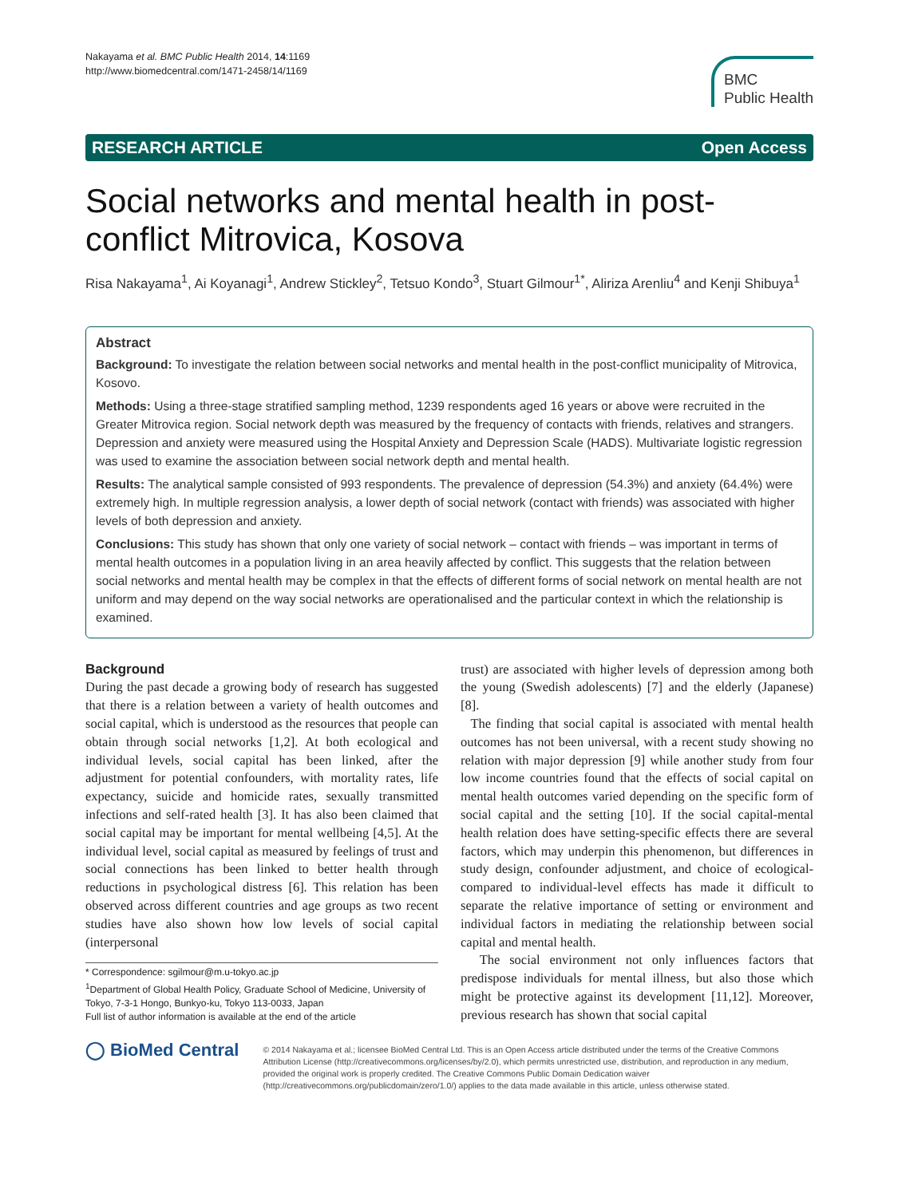Nakayama et al. BMC Public Health 2014, 14:1169
http://www.biomedcentral.com/1471-2458/14/1169
BMC
Public Health
RESEARCH ARTICLE Open Access
Social networks and mental health in post-conflict Mitrovica, Kosova
Risa Nakayama<sup>1</sup>, Ai Koyanagi<sup>1</sup>, Andrew Stickley<sup>2</sup>, Tetsuo Kondo<sup>3</sup>, Stuart Gilmour<sup>1*</sup>, Aliriza Arenliu<sup>4</sup> and Kenji Shibuya<sup>1</sup>
Abstract
Background: To investigate the relation between social networks and mental health in the post-conflict municipality of Mitrovica, Kosovo.
Methods: Using a three-stage stratified sampling method, 1239 respondents aged 16 years or above were recruited in the Greater Mitrovica region. Social network depth was measured by the frequency of contacts with friends, relatives and strangers. Depression and anxiety were measured using the Hospital Anxiety and Depression Scale (HADS). Multivariate logistic regression was used to examine the association between social network depth and mental health.
Results: The analytical sample consisted of 993 respondents. The prevalence of depression (54.3%) and anxiety (64.4%) were extremely high. In multiple regression analysis, a lower depth of social network (contact with friends) was associated with higher levels of both depression and anxiety.
Conclusions: This study has shown that only one variety of social network – contact with friends – was important in terms of mental health outcomes in a population living in an area heavily affected by conflict. This suggests that the relation between social networks and mental health may be complex in that the effects of different forms of social network on mental health are not uniform and may depend on the way social networks are operationalised and the particular context in which the relationship is examined.
Background
During the past decade a growing body of research has suggested that there is a relation between a variety of health outcomes and social capital, which is understood as the resources that people can obtain through social networks [1,2]. At both ecological and individual levels, social capital has been linked, after the adjustment for potential confounders, with mortality rates, life expectancy, suicide and homicide rates, sexually transmitted infections and self-rated health [3]. It has also been claimed that social capital may be important for mental wellbeing [4,5]. At the individual level, social capital as measured by feelings of trust and social connections has been linked to better health through reductions in psychological distress [6]. This relation has been observed across different countries and age groups as two recent studies have also shown how low levels of social capital (interpersonal
* Correspondence: sgilmour@m.u-tokyo.ac.jp
<sup>1</sup> Department of Global Health Policy, Graduate School of Medicine, University of Tokyo, 7-3-1 Hongo, Bunkyo-ku, Tokyo 113-0033, Japan
Full list of author information is available at the end of the article
trust) are associated with higher levels of depression among both the young (Swedish adolescents) [7] and the elderly (Japanese) [8].
The finding that social capital is associated with mental health outcomes has not been universal, with a recent study showing no relation with major depression [9] while another study from four low income countries found that the effects of social capital on mental health outcomes varied depending on the specific form of social capital and the setting [10]. If the social capital-mental health relation does have setting-specific effects there are several factors, which may underpin this phenomenon, but differences in study design, confounder adjustment, and choice of ecological- compared to individual-level effects has made it difficult to separate the relative importance of setting or environment and individual factors in mediating the relationship between social capital and mental health.
The social environment not only influences factors that predispose individuals for mental illness, but also those which might be protective against its development [11,12]. Moreover, previous research has shown that social capital
◯ BioMed Central
© 2014 Nakayama et al.; licensee BioMed Central Ltd. This is an Open Access article distributed under the terms of the Creative Commons Attribution License (http://creativecommons.org/licenses/by/2.0), which permits unrestricted use, distribution, and reproduction in any medium, provided the original work is properly credited. The Creative Commons Public Domain Dedication waiver (http://creativecommons.org/publicdomain/zero/1.0/) applies to the data made available in this article, unless otherwise stated.